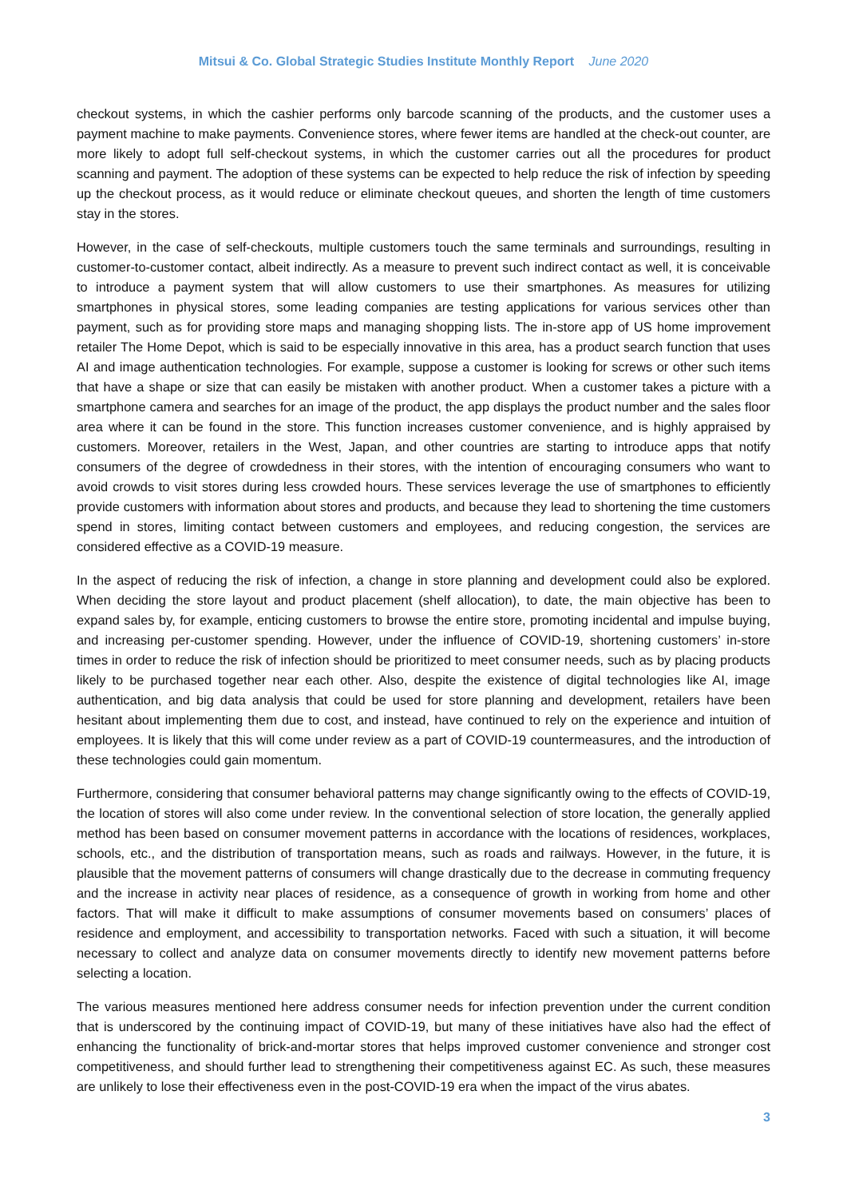Mitsui & Co. Global Strategic Studies Institute Monthly Report June 2020
checkout systems, in which the cashier performs only barcode scanning of the products, and the customer uses a payment machine to make payments. Convenience stores, where fewer items are handled at the check-out counter, are more likely to adopt full self-checkout systems, in which the customer carries out all the procedures for product scanning and payment. The adoption of these systems can be expected to help reduce the risk of infection by speeding up the checkout process, as it would reduce or eliminate checkout queues, and shorten the length of time customers stay in the stores.
However, in the case of self-checkouts, multiple customers touch the same terminals and surroundings, resulting in customer-to-customer contact, albeit indirectly. As a measure to prevent such indirect contact as well, it is conceivable to introduce a payment system that will allow customers to use their smartphones. As measures for utilizing smartphones in physical stores, some leading companies are testing applications for various services other than payment, such as for providing store maps and managing shopping lists. The in-store app of US home improvement retailer The Home Depot, which is said to be especially innovative in this area, has a product search function that uses AI and image authentication technologies. For example, suppose a customer is looking for screws or other such items that have a shape or size that can easily be mistaken with another product. When a customer takes a picture with a smartphone camera and searches for an image of the product, the app displays the product number and the sales floor area where it can be found in the store. This function increases customer convenience, and is highly appraised by customers. Moreover, retailers in the West, Japan, and other countries are starting to introduce apps that notify consumers of the degree of crowdedness in their stores, with the intention of encouraging consumers who want to avoid crowds to visit stores during less crowded hours. These services leverage the use of smartphones to efficiently provide customers with information about stores and products, and because they lead to shortening the time customers spend in stores, limiting contact between customers and employees, and reducing congestion, the services are considered effective as a COVID-19 measure.
In the aspect of reducing the risk of infection, a change in store planning and development could also be explored. When deciding the store layout and product placement (shelf allocation), to date, the main objective has been to expand sales by, for example, enticing customers to browse the entire store, promoting incidental and impulse buying, and increasing per-customer spending. However, under the influence of COVID-19, shortening customers’ in-store times in order to reduce the risk of infection should be prioritized to meet consumer needs, such as by placing products likely to be purchased together near each other. Also, despite the existence of digital technologies like AI, image authentication, and big data analysis that could be used for store planning and development, retailers have been hesitant about implementing them due to cost, and instead, have continued to rely on the experience and intuition of employees. It is likely that this will come under review as a part of COVID-19 countermeasures, and the introduction of these technologies could gain momentum.
Furthermore, considering that consumer behavioral patterns may change significantly owing to the effects of COVID-19, the location of stores will also come under review. In the conventional selection of store location, the generally applied method has been based on consumer movement patterns in accordance with the locations of residences, workplaces, schools, etc., and the distribution of transportation means, such as roads and railways. However, in the future, it is plausible that the movement patterns of consumers will change drastically due to the decrease in commuting frequency and the increase in activity near places of residence, as a consequence of growth in working from home and other factors. That will make it difficult to make assumptions of consumer movements based on consumers’ places of residence and employment, and accessibility to transportation networks. Faced with such a situation, it will become necessary to collect and analyze data on consumer movements directly to identify new movement patterns before selecting a location.
The various measures mentioned here address consumer needs for infection prevention under the current condition that is underscored by the continuing impact of COVID-19, but many of these initiatives have also had the effect of enhancing the functionality of brick-and-mortar stores that helps improved customer convenience and stronger cost competitiveness, and should further lead to strengthening their competitiveness against EC. As such, these measures are unlikely to lose their effectiveness even in the post-COVID-19 era when the impact of the virus abates.
3